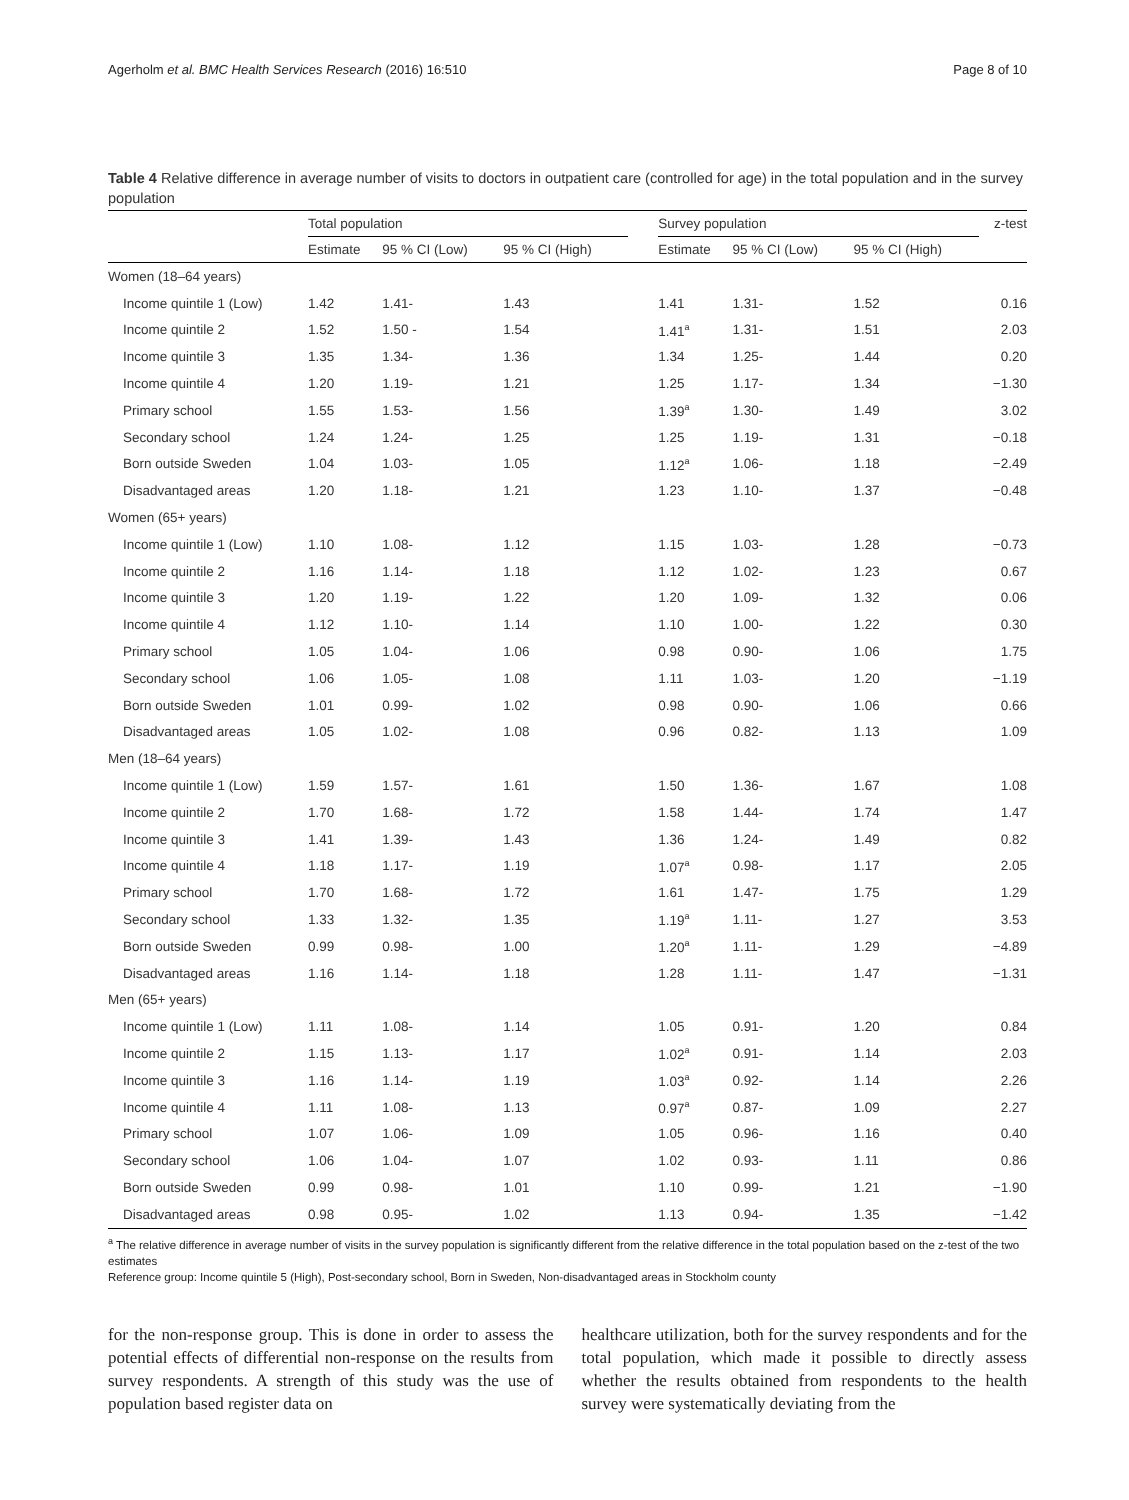Agerholm et al. BMC Health Services Research (2016) 16:510 Page 8 of 10
Table 4 Relative difference in average number of visits to doctors in outpatient care (controlled for age) in the total population and in the survey population
| | Total population | | | | Survey population | | | z-test |
| --- | --- | --- | --- | --- | --- | --- | --- | --- |
| | Estimate | 95 % CI (Low) | 95 % CI (High) | | Estimate | 95 % CI (Low) | 95 % CI (High) | |
| Women (18–64 years) | | | | | | | | |
| Income quintile 1 (Low) | 1.42 | 1.41- | 1.43 | | 1.41 | 1.31- | 1.52 | 0.16 |
| Income quintile 2 | 1.52 | 1.50 - | 1.54 | | 1.41<sup>a</sup> | 1.31- | 1.51 | 2.03 |
| Income quintile 3 | 1.35 | 1.34- | 1.36 | | 1.34 | 1.25- | 1.44 | 0.20 |
| Income quintile 4 | 1.20 | 1.19- | 1.21 | | 1.25 | 1.17- | 1.34 | −1.30 |
| Primary school | 1.55 | 1.53- | 1.56 | | 1.39<sup>a</sup> | 1.30- | 1.49 | 3.02 |
| Secondary school | 1.24 | 1.24- | 1.25 | | 1.25 | 1.19- | 1.31 | −0.18 |
| Born outside Sweden | 1.04 | 1.03- | 1.05 | | 1.12<sup>a</sup> | 1.06- | 1.18 | −2.49 |
| Disadvantaged areas | 1.20 | 1.18- | 1.21 | | 1.23 | 1.10- | 1.37 | −0.48 |
| Women (65+ years) | | | | | | | | |
| Income quintile 1 (Low) | 1.10 | 1.08- | 1.12 | | 1.15 | 1.03- | 1.28 | −0.73 |
| Income quintile 2 | 1.16 | 1.14- | 1.18 | | 1.12 | 1.02- | 1.23 | 0.67 |
| Income quintile 3 | 1.20 | 1.19- | 1.22 | | 1.20 | 1.09- | 1.32 | 0.06 |
| Income quintile 4 | 1.12 | 1.10- | 1.14 | | 1.10 | 1.00- | 1.22 | 0.30 |
| Primary school | 1.05 | 1.04- | 1.06 | | 0.98 | 0.90- | 1.06 | 1.75 |
| Secondary school | 1.06 | 1.05- | 1.08 | | 1.11 | 1.03- | 1.20 | −1.19 |
| Born outside Sweden | 1.01 | 0.99- | 1.02 | | 0.98 | 0.90- | 1.06 | 0.66 |
| Disadvantaged areas | 1.05 | 1.02- | 1.08 | | 0.96 | 0.82- | 1.13 | 1.09 |
| Men (18–64 years) | | | | | | | | |
| Income quintile 1 (Low) | 1.59 | 1.57- | 1.61 | | 1.50 | 1.36- | 1.67 | 1.08 |
| Income quintile 2 | 1.70 | 1.68- | 1.72 | | 1.58 | 1.44- | 1.74 | 1.47 |
| Income quintile 3 | 1.41 | 1.39- | 1.43 | | 1.36 | 1.24- | 1.49 | 0.82 |
| Income quintile 4 | 1.18 | 1.17- | 1.19 | | 1.07<sup>a</sup> | 0.98- | 1.17 | 2.05 |
| Primary school | 1.70 | 1.68- | 1.72 | | 1.61 | 1.47- | 1.75 | 1.29 |
| Secondary school | 1.33 | 1.32- | 1.35 | | 1.19<sup>a</sup> | 1.11- | 1.27 | 3.53 |
| Born outside Sweden | 0.99 | 0.98- | 1.00 | | 1.20<sup>a</sup> | 1.11- | 1.29 | −4.89 |
| Disadvantaged areas | 1.16 | 1.14- | 1.18 | | 1.28 | 1.11- | 1.47 | −1.31 |
| Men (65+ years) | | | | | | | | |
| Income quintile 1 (Low) | 1.11 | 1.08- | 1.14 | | 1.05 | 0.91- | 1.20 | 0.84 |
| Income quintile 2 | 1.15 | 1.13- | 1.17 | | 1.02<sup>a</sup> | 0.91- | 1.14 | 2.03 |
| Income quintile 3 | 1.16 | 1.14- | 1.19 | | 1.03<sup>a</sup> | 0.92- | 1.14 | 2.26 |
| Income quintile 4 | 1.11 | 1.08- | 1.13 | | 0.97<sup>a</sup> | 0.87- | 1.09 | 2.27 |
| Primary school | 1.07 | 1.06- | 1.09 | | 1.05 | 0.96- | 1.16 | 0.40 |
| Secondary school | 1.06 | 1.04- | 1.07 | | 1.02 | 0.93- | 1.11 | 0.86 |
| Born outside Sweden | 0.99 | 0.98- | 1.01 | | 1.10 | 0.99- | 1.21 | −1.90 |
| Disadvantaged areas | 0.98 | 0.95- | 1.02 | | 1.13 | 0.94- | 1.35 | −1.42 |
<sup>a</sup> The relative difference in average number of visits in the survey population is significantly different from the relative difference in the total population based on the z-test of the two estimates
Reference group: Income quintile 5 (High), Post-secondary school, Born in Sweden, Non-disadvantaged areas in Stockholm county
for the non-response group. This is done in order to assess the potential effects of differential non-response on the results from survey respondents. A strength of this study was the use of population based register data on
healthcare utilization, both for the survey respondents and for the total population, which made it possible to directly assess whether the results obtained from respondents to the health survey were systematically deviating from the